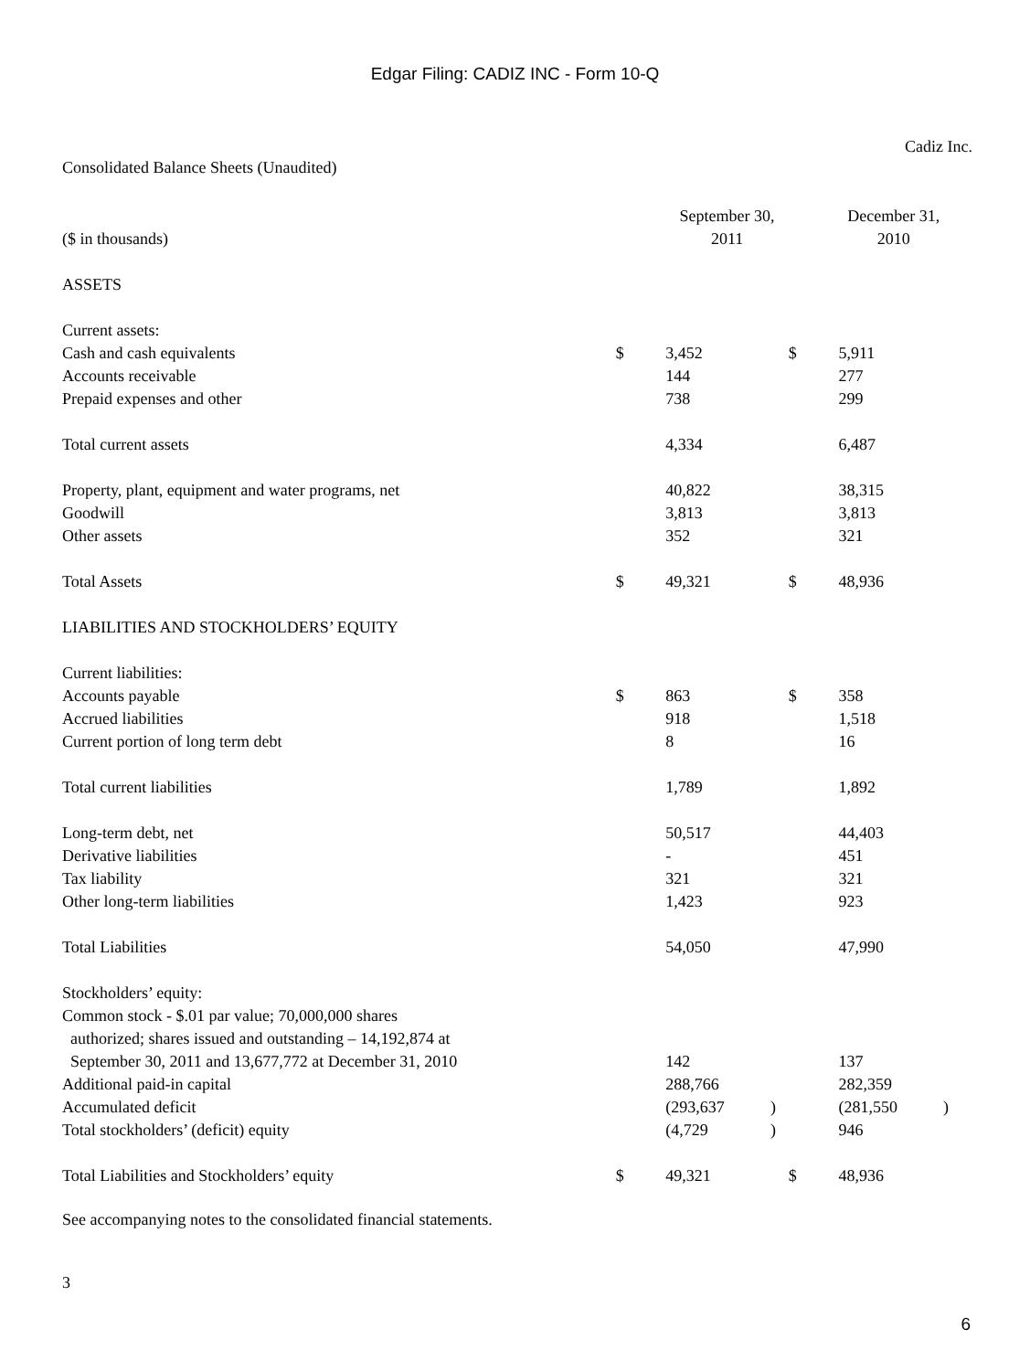Edgar Filing: CADIZ INC - Form 10-Q
Cadiz Inc.
Consolidated Balance Sheets (Unaudited)
| ($ in thousands) | | September 30, 2011 | | | December 31, 2010 | |
| ASSETS | | | | | | |
| Current assets: | | | | | | |
| Cash and cash equivalents | $ | 3,452 | | $ | 5,911 | |
| Accounts receivable | | 144 | | | 277 | |
| Prepaid expenses and other | | 738 | | | 299 | |
| Total current assets | | 4,334 | | | 6,487 | |
| Property, plant, equipment and water programs, net | | 40,822 | | | 38,315 | |
| Goodwill | | 3,813 | | | 3,813 | |
| Other assets | | 352 | | | 321 | |
| Total Assets | $ | 49,321 | | $ | 48,936 | |
| LIABILITIES AND STOCKHOLDERS’ EQUITY | | | | | | |
| Current liabilities: | | | | | | |
| Accounts payable | $ | 863 | | $ | 358 | |
| Accrued liabilities | | 918 | | | 1,518 | |
| Current portion of long term debt | | 8 | | | 16 | |
| Total current liabilities | | 1,789 | | | 1,892 | |
| Long-term debt, net | | 50,517 | | | 44,403 | |
| Derivative liabilities | | - | | | 451 | |
| Tax liability | | 321 | | | 321 | |
| Other long-term liabilities | | 1,423 | | | 923 | |
| Total Liabilities | | 54,050 | | | 47,990 | |
| Stockholders’ equity: | | | | | | |
| Common stock - $.01 par value; 70,000,000 shares authorized; shares issued and outstanding – 14,192,874 at September 30, 2011 and 13,677,772 at December 31, 2010 | | 142 | | | 137 | |
| Additional paid-in capital | | 288,766 | | | 282,359 | |
| Accumulated deficit | | (293,637 | ) | | (281,550 | ) |
| Total stockholders’ (deficit) equity | | (4,729 | ) | | 946 | |
| Total Liabilities and Stockholders’ equity | $ | 49,321 | | $ | 48,936 | |
See accompanying notes to the consolidated financial statements.
3
6